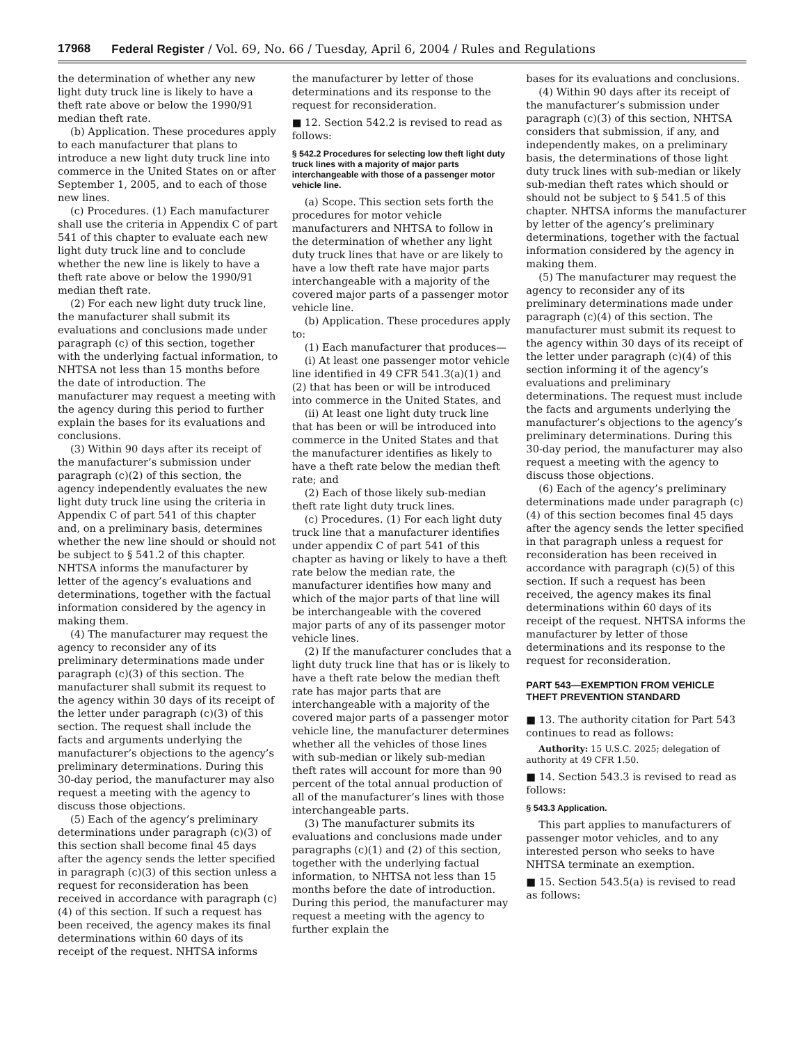17968 Federal Register / Vol. 69, No. 66 / Tuesday, April 6, 2004 / Rules and Regulations
the determination of whether any new light duty truck line is likely to have a theft rate above or below the 1990/91 median theft rate.
(b) Application. These procedures apply to each manufacturer that plans to introduce a new light duty truck line into commerce in the United States on or after September 1, 2005, and to each of those new lines.
(c) Procedures. (1) Each manufacturer shall use the criteria in Appendix C of part 541 of this chapter to evaluate each new light duty truck line and to conclude whether the new line is likely to have a theft rate above or below the 1990/91 median theft rate.
(2) For each new light duty truck line, the manufacturer shall submit its evaluations and conclusions made under paragraph (c) of this section, together with the underlying factual information, to NHTSA not less than 15 months before the date of introduction. The manufacturer may request a meeting with the agency during this period to further explain the bases for its evaluations and conclusions.
(3) Within 90 days after its receipt of the manufacturer’s submission under paragraph (c)(2) of this section, the agency independently evaluates the new light duty truck line using the criteria in Appendix C of part 541 of this chapter and, on a preliminary basis, determines whether the new line should or should not be subject to § 541.2 of this chapter. NHTSA informs the manufacturer by letter of the agency’s evaluations and determinations, together with the factual information considered by the agency in making them.
(4) The manufacturer may request the agency to reconsider any of its preliminary determinations made under paragraph (c)(3) of this section. The manufacturer shall submit its request to the agency within 30 days of its receipt of the letter under paragraph (c)(3) of this section. The request shall include the facts and arguments underlying the manufacturer’s objections to the agency’s preliminary determinations. During this 30-day period, the manufacturer may also request a meeting with the agency to discuss those objections.
(5) Each of the agency’s preliminary determinations under paragraph (c)(3) of this section shall become final 45 days after the agency sends the letter specified in paragraph (c)(3) of this section unless a request for reconsideration has been received in accordance with paragraph (c)(4) of this section. If such a request has been received, the agency makes its final determinations within 60 days of its receipt of the request. NHTSA informs
the manufacturer by letter of those determinations and its response to the request for reconsideration.
■ 12. Section 542.2 is revised to read as follows:
§ 542.2 Procedures for selecting low theft light duty truck lines with a majority of major parts interchangeable with those of a passenger motor vehicle line.
(a) Scope. This section sets forth the procedures for motor vehicle manufacturers and NHTSA to follow in the determination of whether any light duty truck lines that have or are likely to have a low theft rate have major parts interchangeable with a majority of the covered major parts of a passenger motor vehicle line.
(b) Application. These procedures apply to:
(1) Each manufacturer that produces—
(i) At least one passenger motor vehicle line identified in 49 CFR 541.3(a)(1) and (2) that has been or will be introduced into commerce in the United States, and
(ii) At least one light duty truck line that has been or will be introduced into commerce in the United States and that the manufacturer identifies as likely to have a theft rate below the median theft rate; and
(2) Each of those likely sub-median theft rate light duty truck lines.
(c) Procedures. (1) For each light duty truck line that a manufacturer identifies under appendix C of part 541 of this chapter as having or likely to have a theft rate below the median rate, the manufacturer identifies how many and which of the major parts of that line will be interchangeable with the covered major parts of any of its passenger motor vehicle lines.
(2) If the manufacturer concludes that a light duty truck line that has or is likely to have a theft rate below the median theft rate has major parts that are interchangeable with a majority of the covered major parts of a passenger motor vehicle line, the manufacturer determines whether all the vehicles of those lines with sub-median or likely sub-median theft rates will account for more than 90 percent of the total annual production of all of the manufacturer’s lines with those interchangeable parts.
(3) The manufacturer submits its evaluations and conclusions made under paragraphs (c)(1) and (2) of this section, together with the underlying factual information, to NHTSA not less than 15 months before the date of introduction. During this period, the manufacturer may request a meeting with the agency to further explain the
bases for its evaluations and conclusions.
(4) Within 90 days after its receipt of the manufacturer’s submission under paragraph (c)(3) of this section, NHTSA considers that submission, if any, and independently makes, on a preliminary basis, the determinations of those light duty truck lines with sub-median or likely sub-median theft rates which should or should not be subject to § 541.5 of this chapter. NHTSA informs the manufacturer by letter of the agency’s preliminary determinations, together with the factual information considered by the agency in making them.
(5) The manufacturer may request the agency to reconsider any of its preliminary determinations made under paragraph (c)(4) of this section. The manufacturer must submit its request to the agency within 30 days of its receipt of the letter under paragraph (c)(4) of this section informing it of the agency’s evaluations and preliminary determinations. The request must include the facts and arguments underlying the manufacturer’s objections to the agency’s preliminary determinations. During this 30-day period, the manufacturer may also request a meeting with the agency to discuss those objections.
(6) Each of the agency’s preliminary determinations made under paragraph (c)(4) of this section becomes final 45 days after the agency sends the letter specified in that paragraph unless a request for reconsideration has been received in accordance with paragraph (c)(5) of this section. If such a request has been received, the agency makes its final determinations within 60 days of its receipt of the request. NHTSA informs the manufacturer by letter of those determinations and its response to the request for reconsideration.
PART 543—EXEMPTION FROM VEHICLE THEFT PREVENTION STANDARD
■ 13. The authority citation for Part 543 continues to read as follows:
Authority: 15 U.S.C. 2025; delegation of authority at 49 CFR 1.50.
■ 14. Section 543.3 is revised to read as follows:
§ 543.3 Application.
This part applies to manufacturers of passenger motor vehicles, and to any interested person who seeks to have NHTSA terminate an exemption.
■ 15. Section 543.5(a) is revised to read as follows: